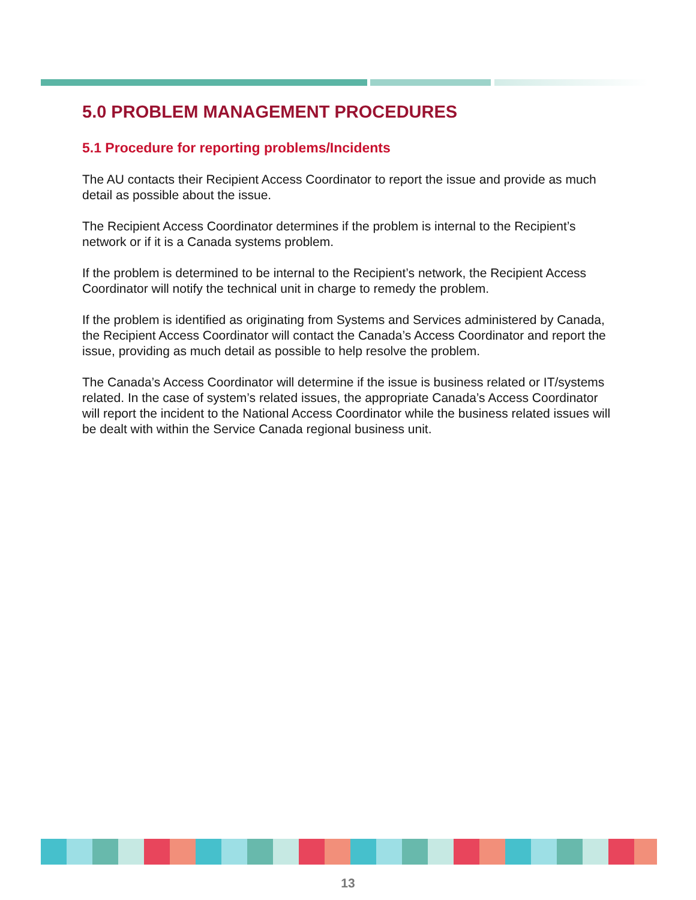5.0 PROBLEM MANAGEMENT PROCEDURES
5.1 Procedure for reporting problems/Incidents
The AU contacts their Recipient Access Coordinator to report the issue and provide as much detail as possible about the issue.
The Recipient Access Coordinator determines if the problem is internal to the Recipient’s network or if it is a Canada systems problem.
If the problem is determined to be internal to the Recipient’s network, the Recipient Access Coordinator will notify the technical unit in charge to remedy the problem.
If the problem is identified as originating from Systems and Services administered by Canada, the Recipient Access Coordinator will contact the Canada’s Access Coordinator and report the issue, providing as much detail as possible to help resolve the problem.
The Canada’s Access Coordinator will determine if the issue is business related or IT/systems related. In the case of system’s related issues, the appropriate Canada’s Access Coordinator will report the incident to the National Access Coordinator while the business related issues will be dealt with within the Service Canada regional business unit.
13